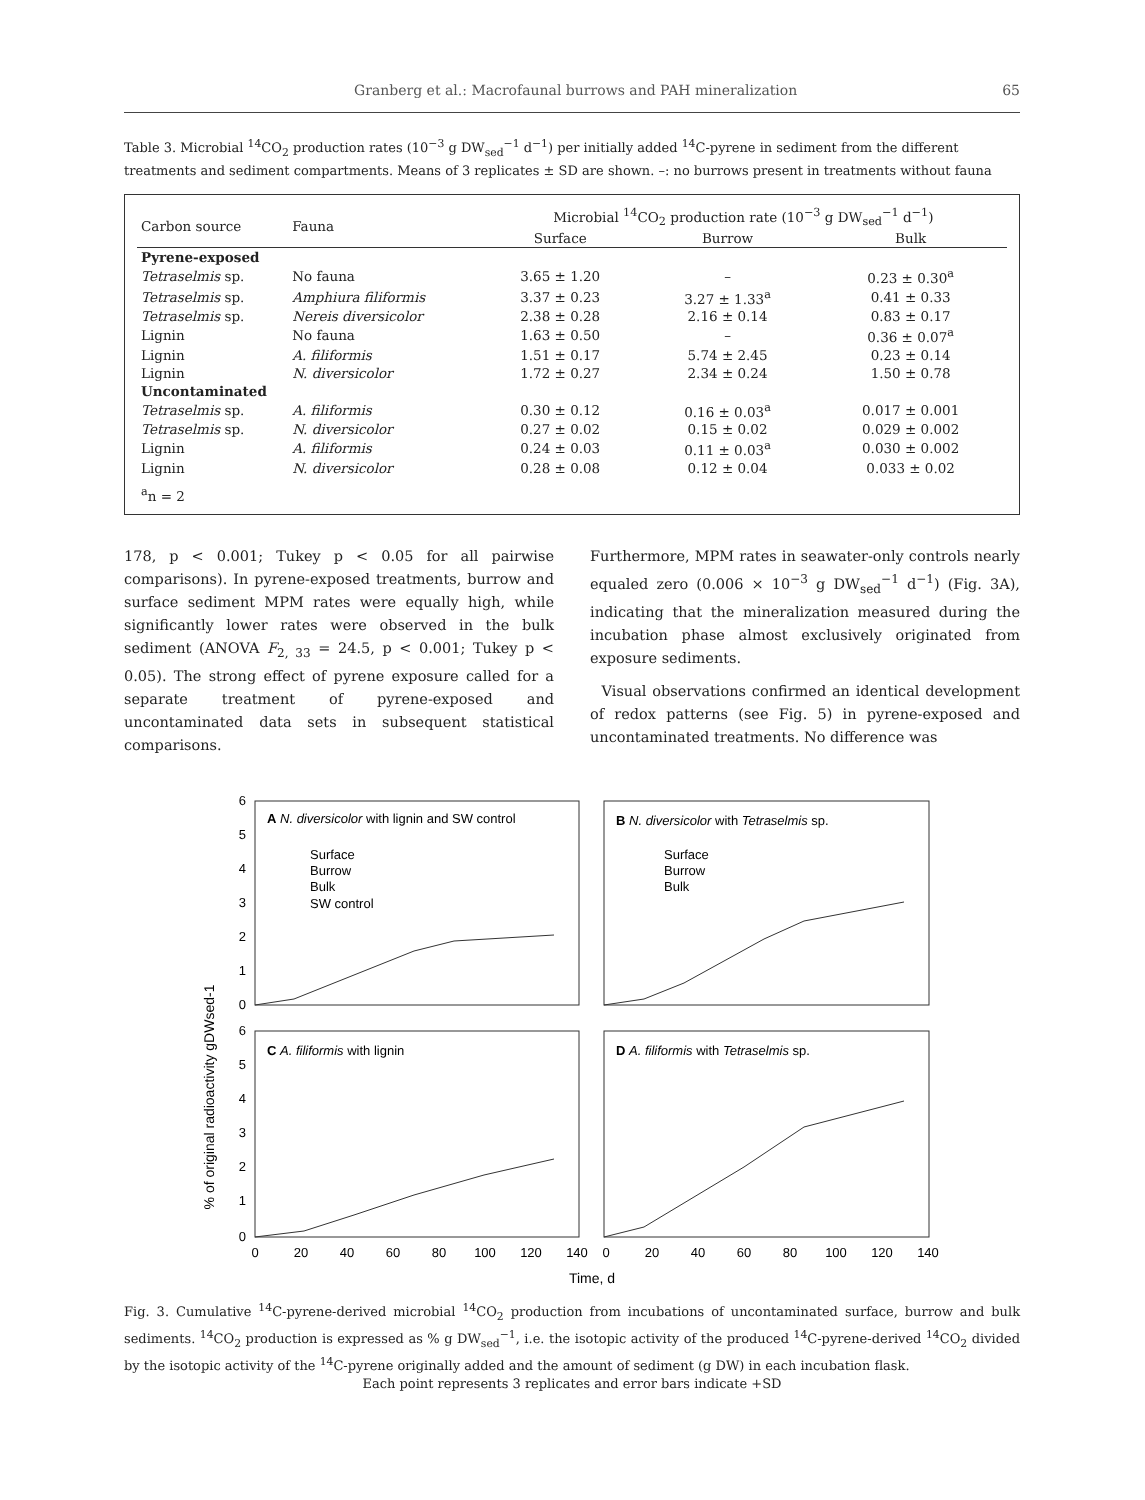Granberg et al.: Macrofaunal burrows and PAH mineralization 65
Table 3. Microbial <sup>14</sup>CO<sub>2</sub> production rates (10<sup>−3</sup> g DW<sub>sed</sub><sup>−1</sup> d<sup>−1</sup>) per initially added <sup>14</sup>C-pyrene in sediment from the different treatments and sediment compartments. Means of 3 replicates ± SD are shown. –: no burrows present in treatments without fauna
| Carbon source | Fauna | Microbial <sup>14</sup>CO<sub>2</sub> production rate (10<sup>−3</sup> g DW<sub>sed</sub><sup>−1</sup> d<sup>−1</sup>) | | |
| --- | --- | --- | --- | --- |
| | | Surface | Burrow | Bulk |
| Pyrene-exposed | | | | |
| Tetraselmis sp. | No fauna | 3.65 ± 1.20 | – | 0.23 ± 0.30<sup>a</sup> |
| Tetraselmis sp. | Amphiura filiformis | 3.37 ± 0.23 | 3.27 ± 1.33<sup>a</sup> | 0.41 ± 0.33 |
| Tetraselmis sp. | Nereis diversicolor | 2.38 ± 0.28 | 2.16 ± 0.14 | 0.83 ± 0.17 |
| Lignin | No fauna | 1.63 ± 0.50 | – | 0.36 ± 0.07<sup>a</sup> |
| Lignin | A. filiformis | 1.51 ± 0.17 | 5.74 ± 2.45 | 0.23 ± 0.14 |
| Lignin | N. diversicolor | 1.72 ± 0.27 | 2.34 ± 0.24 | 1.50 ± 0.78 |
| Uncontaminated | | | | |
| Tetraselmis sp. | A. filiformis | 0.30 ± 0.12 | 0.16 ± 0.03<sup>a</sup> | 0.017 ± 0.001 |
| Tetraselmis sp. | N. diversicolor | 0.27 ± 0.02 | 0.15 ± 0.02 | 0.029 ± 0.002 |
| Lignin | A. filiformis | 0.24 ± 0.03 | 0.11 ± 0.03<sup>a</sup> | 0.030 ± 0.002 |
| Lignin | N. diversicolor | 0.28 ± 0.08 | 0.12 ± 0.04 | 0.033 ± 0.02 |
| <sup>a</sup> n = 2 | | | | |
178, p < 0.001; Tukey p < 0.05 for all pairwise comparisons). In pyrene-exposed treatments, burrow and surface sediment MPM rates were equally high, while significantly lower rates were observed in the bulk sediment (ANOVA F<sub>2, 33</sub> = 24.5, p < 0.001; Tukey p < 0.05). The strong effect of pyrene exposure called for a separate treatment of pyrene-exposed and uncontaminated data sets in subsequent statistical comparisons.
Furthermore, MPM rates in seawater-only controls nearly equaled zero (0.006 × 10<sup>−3</sup> g DW<sub>sed</sub><sup>−1</sup> d<sup>−1</sup>) (Fig. 3A), indicating that the mineralization measured during the incubation phase almost exclusively originated from exposure sediments.
Visual observations confirmed an identical development of redox patterns (see Fig. 5) in pyrene-exposed and uncontaminated treatments. No difference was
% of original radioactivity gDWsed-1
6
5
4
3
2
1
0
6
5
4
3
2
1
0
A N. diversicolor with lignin and SW control
B N. diversicolor with Tetraselmis sp.
C A. filiformis with lignin
D A. filiformis with Tetraselmis sp.
Surface
Burrow
Bulk
SW control
Surface
Burrow
Bulk
0
20
40
60
80
100
120
140
0
20
40
60
80
100
120
140
Time, d
Fig. 3. Cumulative <sup>14</sup>C-pyrene-derived microbial <sup>14</sup>CO<sub>2</sub> production from incubations of uncontaminated surface, burrow and bulk sediments. <sup>14</sup>CO<sub>2</sub> production is expressed as % g DW<sub>sed</sub><sup>−1</sup>, i.e. the isotopic activity of the produced <sup>14</sup>C-pyrene-derived <sup>14</sup>CO<sub>2</sub> divided by the isotopic activity of the <sup>14</sup>C-pyrene originally added and the amount of sediment (g DW) in each incubation flask.
Each point represents 3 replicates and error bars indicate +SD